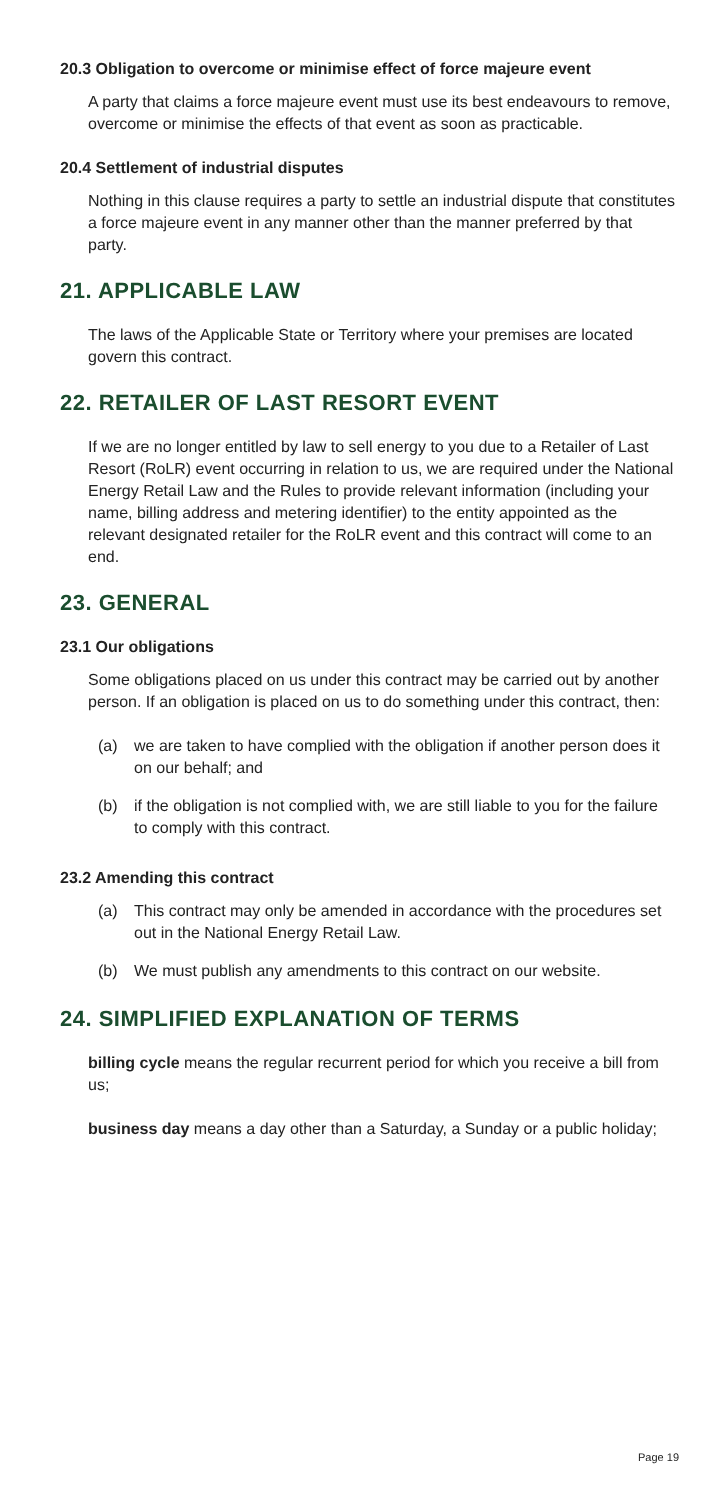20.3 Obligation to overcome or minimise effect of force majeure event
A party that claims a force majeure event must use its best endeavours to remove, overcome or minimise the effects of that event as soon as practicable.
20.4 Settlement of industrial disputes
Nothing in this clause requires a party to settle an industrial dispute that constitutes a force majeure event in any manner other than the manner preferred by that party.
21. APPLICABLE LAW
The laws of the Applicable State or Territory where your premises are located govern this contract.
22. RETAILER OF LAST RESORT EVENT
If we are no longer entitled by law to sell energy to you due to a Retailer of Last Resort (RoLR) event occurring in relation to us, we are required under the National Energy Retail Law and the Rules to provide relevant information (including your name, billing address and metering identifier) to the entity appointed as the relevant designated retailer for the RoLR event and this contract will come to an end.
23. GENERAL
23.1 Our obligations
Some obligations placed on us under this contract may be carried out by another person. If an obligation is placed on us to do something under this contract, then:
(a) we are taken to have complied with the obligation if another person does it on our behalf; and
(b) if the obligation is not complied with, we are still liable to you for the failure to comply with this contract.
23.2 Amending this contract
(a) This contract may only be amended in accordance with the procedures set out in the National Energy Retail Law.
(b) We must publish any amendments to this contract on our website.
24. SIMPLIFIED EXPLANATION OF TERMS
billing cycle means the regular recurrent period for which you receive a bill from us;
business day means a day other than a Saturday, a Sunday or a public holiday;
Page 19